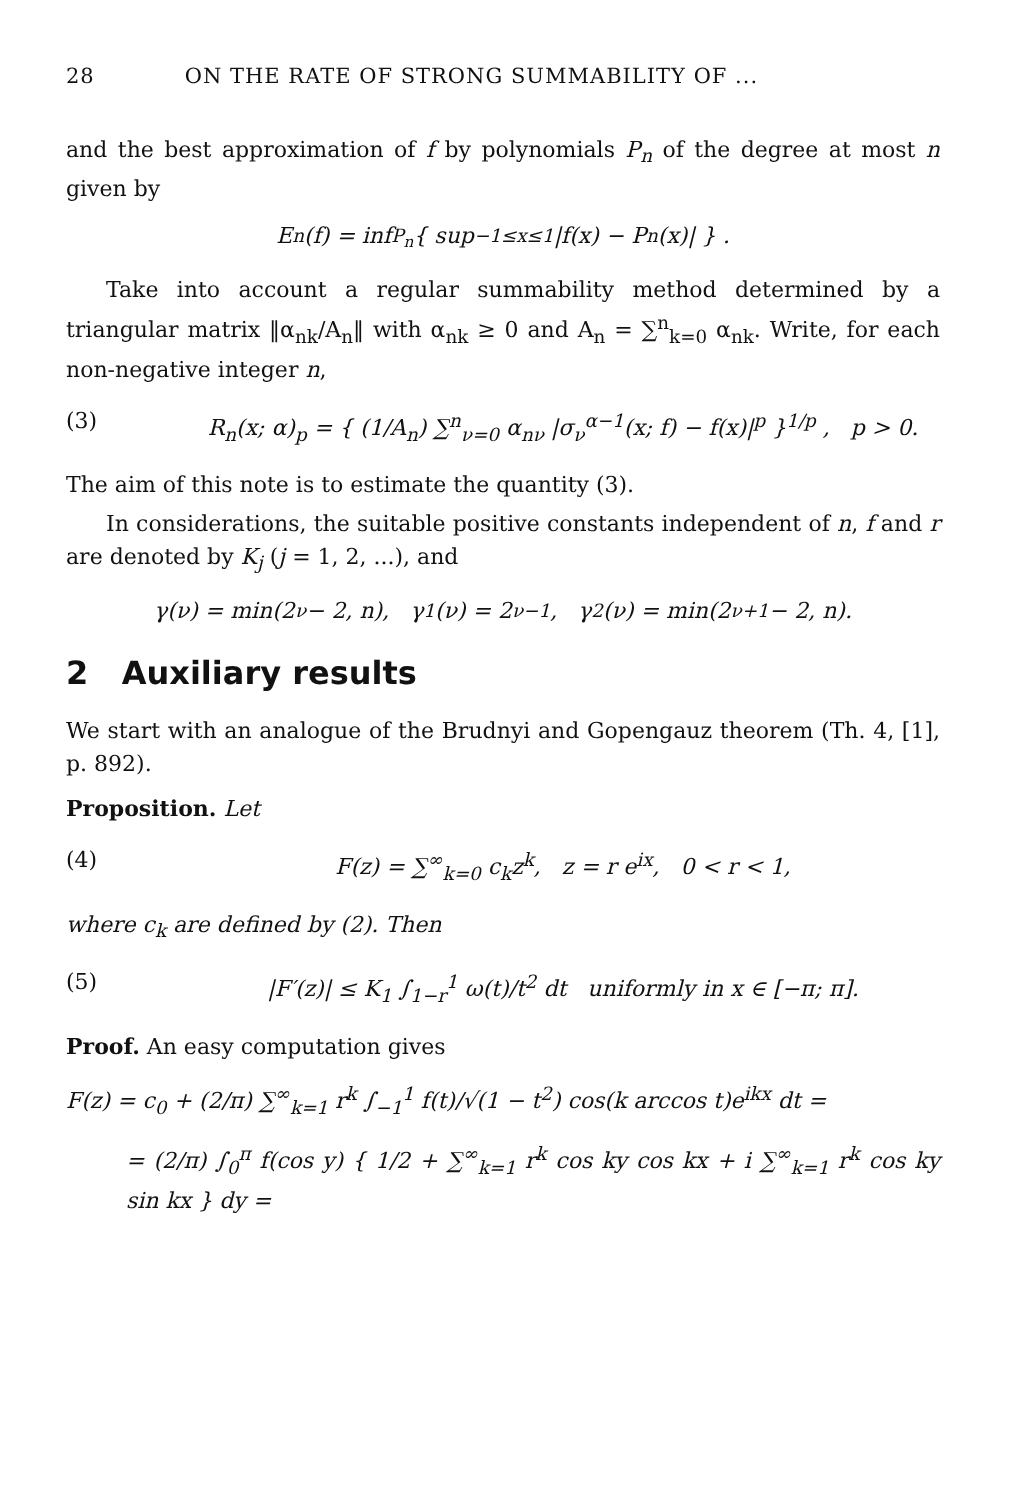28 ON THE RATE OF STRONG SUMMABILITY OF ...
and the best approximation of f by polynomials P<sub>n</sub> of the degree at most n given by
E<sub>n</sub>(f) = inf<sub>P<sub>n</sub></sub> { sup<sub>−1≤x≤1</sub> |f(x) − P<sub>n</sub>(x)| } .
Take into account a regular summability method determined by a triangular matrix ‖α<sub>nk</sub>/A<sub>n</sub>‖ with α<sub>nk</sub> ≥ 0 and A<sub>n</sub> = ∑<sup>n</sup><sub>k=0</sub> α<sub>nk</sub>. Write, for each non-negative integer n,
(3) R<sub>n</sub>(x; α)<sub>p</sub> = { (1/A<sub>n</sub>) ∑<sup>n</sup><sub>ν=0</sub> α<sub>nν</sub> |σ<sub>ν</sub><sup>α−1</sup>(x; f) − f(x)|<sup>p</sup> }<sup>1/p</sup> , p > 0.
The aim of this note is to estimate the quantity (3).
In considerations, the suitable positive constants independent of n, f and r are denoted by K<sub>j</sub> (j = 1, 2, ...), and
γ(ν) = min(2<sup>ν</sup> − 2, n), γ<sub>1</sub>(ν) = 2<sup>ν−1</sup>, γ<sub>2</sub>(ν) = min(2<sup>ν+1</sup> − 2, n).
2 Auxiliary results
We start with an analogue of the Brudnyi and Gopengauz theorem (Th. 4, [1], p. 892).
Proposition. Let
(4) F(z) = ∑<sup>∞</sup><sub>k=0</sub> c<sub>k</sub>z<sup>k</sup>, z = r e<sup>ix</sup>, 0 < r < 1,
where c<sub>k</sub> are defined by (2). Then
(5) |F′(z)| ≤ K<sub>1</sub> ∫<sub>1−r</sub><sup>1</sup> ω(t)/t<sup>2</sup> dt uniformly in x ∈ [−π; π].
Proof. An easy computation gives
F(z) = c<sub>0</sub> + (2/π) ∑<sup>∞</sup><sub>k=1</sub> r<sup>k</sup> ∫<sub>−1</sub><sup>1</sup> f(t)/√(1 − t<sup>2</sup>) cos(k arccos t)e<sup>ikx</sup> dt =
= (2/π) ∫<sub>0</sub><sup>π</sup> f(cos y) { 1/2 + ∑<sup>∞</sup><sub>k=1</sub> r<sup>k</sup> cos ky cos kx + i ∑<sup>∞</sup><sub>k=1</sub> r<sup>k</sup> cos ky sin kx } dy =